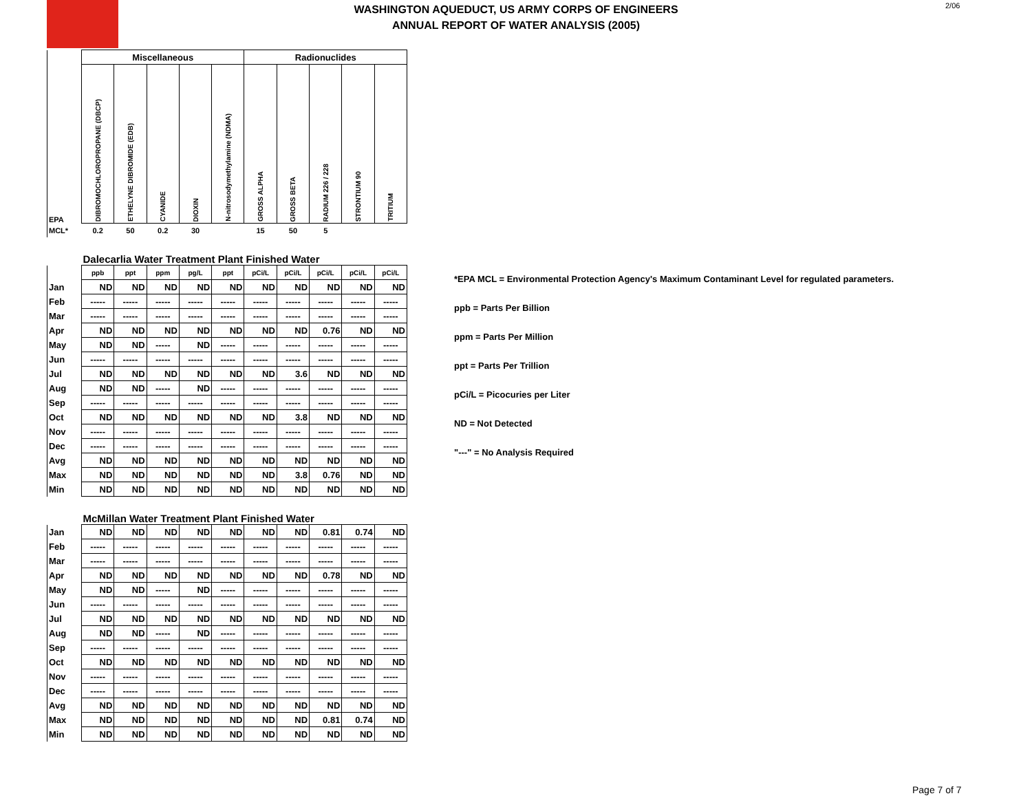WASHINGTON AQUEDUCT, US ARMY CORPS OF ENGINEERS
ANNUAL REPORT OF WATER ANALYSIS (2005)
2/06
| | Miscellaneous | | | | | Radionuclides | | | | |
| EPA | DIBROMOCHLOROPROPANE (DBCP) | ETHELYNE DIBROMIDE (EDB) | CYANIDE | DIOXIN | N-nitrosodymethylamine (NDMA) | GROSS ALPHA | GROSS BETA | RADIUM 226 / 228 | STRONTIUM 90 | TRITIUM |
| MCL* | 0.2 | 50 | 0.2 | 30 | | 15 | 50 | 5 | | |
| | Dalecarlia Water Treatment Plant Finished Water | | | | | | | | | |
| | ppb | ppt | ppm | pg/L | ppt | pCi/L | pCi/L | pCi/L | pCi/L | pCi/L |
| Jan | ND | ND | ND | ND | ND | ND | ND | ND | ND | ND |
| Feb | ----- | ----- | ----- | ----- | ----- | ----- | ----- | ----- | ----- | ----- |
| Mar | ----- | ----- | ----- | ----- | ----- | ----- | ----- | ----- | ----- | ----- |
| Apr | ND | ND | ND | ND | ND | ND | ND | 0.76 | ND | ND |
| May | ND | ND | ----- | ND | ----- | ----- | ----- | ----- | ----- | ----- |
| Jun | ----- | ----- | ----- | ----- | ----- | ----- | ----- | ----- | ----- | ----- |
| Jul | ND | ND | ND | ND | ND | ND | 3.6 | ND | ND | ND |
| Aug | ND | ND | ----- | ND | ----- | ----- | ----- | ----- | ----- | ----- |
| Sep | ----- | ----- | ----- | ----- | ----- | ----- | ----- | ----- | ----- | ----- |
| Oct | ND | ND | ND | ND | ND | ND | 3.8 | ND | ND | ND |
| Nov | ----- | ----- | ----- | ----- | ----- | ----- | ----- | ----- | ----- | ----- |
| Dec | ----- | ----- | ----- | ----- | ----- | ----- | ----- | ----- | ----- | ----- |
| Avg | ND | ND | ND | ND | ND | ND | ND | ND | ND | ND |
| Max | ND | ND | ND | ND | ND | ND | 3.8 | 0.76 | ND | ND |
| Min | ND | ND | ND | ND | ND | ND | ND | ND | ND | ND |
| | McMillan Water Treatment Plant Finished Water | | | | | | | | | |
| Jan | ND | ND | ND | ND | ND | ND | ND | 0.81 | 0.74 | ND |
| Feb | ----- | ----- | ----- | ----- | ----- | ----- | ----- | ----- | ----- | ----- |
| Mar | ----- | ----- | ----- | ----- | ----- | ----- | ----- | ----- | ----- | ----- |
| Apr | ND | ND | ND | ND | ND | ND | ND | 0.78 | ND | ND |
| May | ND | ND | ----- | ND | ----- | ----- | ----- | ----- | ----- | ----- |
| Jun | ----- | ----- | ----- | ----- | ----- | ----- | ----- | ----- | ----- | ----- |
| Jul | ND | ND | ND | ND | ND | ND | ND | ND | ND | ND |
| Aug | ND | ND | ----- | ND | ----- | ----- | ----- | ----- | ----- | ----- |
| Sep | ----- | ----- | ----- | ----- | ----- | ----- | ----- | ----- | ----- | ----- |
| Oct | ND | ND | ND | ND | ND | ND | ND | ND | ND | ND |
| Nov | ----- | ----- | ----- | ----- | ----- | ----- | ----- | ----- | ----- | ----- |
| Dec | ----- | ----- | ----- | ----- | ----- | ----- | ----- | ----- | ----- | ----- |
| Avg | ND | ND | ND | ND | ND | ND | ND | ND | ND | ND |
| Max | ND | ND | ND | ND | ND | ND | ND | 0.81 | 0.74 | ND |
| Min | ND | ND | ND | ND | ND | ND | ND | ND | ND | ND |
*EPA MCL = Environmental Protection Agency's Maximum Contaminant Level for regulated parameters.
ppb = Parts Per Billion
ppm = Parts Per Million
ppt = Parts Per Trillion
pCi/L = Picocuries per Liter
ND = Not Detected
"---" = No Analysis Required
Page 7 of 7